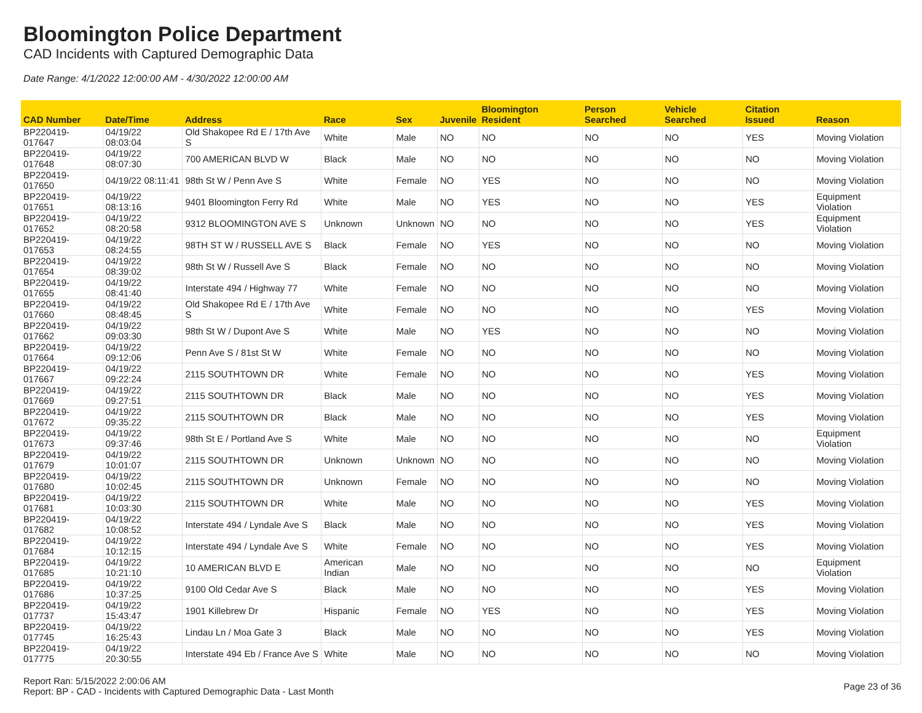Bloomington Police Department
CAD Incidents with Captured Demographic Data
Date Range: 4/1/2022 12:00:00 AM - 4/30/2022 12:00:00 AM
| CAD Number | Date/Time | Address | Race | Sex | Juvenile | Bloomington Resident | Person Searched | Vehicle Searched | Citation Issued | Reason |
| --- | --- | --- | --- | --- | --- | --- | --- | --- | --- | --- |
| BP220419-017647 | 04/19/22 08:03:04 | Old Shakopee Rd E / 17th Ave S | White | Male | NO | NO | NO | NO | YES | Moving Violation |
| BP220419-017648 | 04/19/22 08:07:30 | 700 AMERICAN BLVD W | Black | Male | NO | NO | NO | NO | NO | Moving Violation |
| BP220419-017650 | 04/19/22 08:11:41 | 98th St W / Penn Ave S | White | Female | NO | YES | NO | NO | NO | Moving Violation |
| BP220419-017651 | 04/19/22 08:13:16 | 9401 Bloomington Ferry Rd | White | Male | NO | YES | NO | NO | YES | Equipment Violation |
| BP220419-017652 | 04/19/22 08:20:58 | 9312 BLOOMINGTON AVE S | Unknown | Unknown | NO | NO | NO | NO | YES | Equipment Violation |
| BP220419-017653 | 04/19/22 08:24:55 | 98TH ST W / RUSSELL AVE S | Black | Female | NO | YES | NO | NO | NO | Moving Violation |
| BP220419-017654 | 04/19/22 08:39:02 | 98th St W / Russell Ave S | Black | Female | NO | NO | NO | NO | NO | Moving Violation |
| BP220419-017655 | 04/19/22 08:41:40 | Interstate 494 / Highway 77 | White | Female | NO | NO | NO | NO | NO | Moving Violation |
| BP220419-017660 | 04/19/22 08:48:45 | Old Shakopee Rd E / 17th Ave S | White | Female | NO | NO | NO | NO | YES | Moving Violation |
| BP220419-017662 | 04/19/22 09:03:30 | 98th St W / Dupont Ave S | White | Male | NO | YES | NO | NO | NO | Moving Violation |
| BP220419-017664 | 04/19/22 09:12:06 | Penn Ave S / 81st St W | White | Female | NO | NO | NO | NO | NO | Moving Violation |
| BP220419-017667 | 04/19/22 09:22:24 | 2115 SOUTHTOWN DR | White | Female | NO | NO | NO | NO | YES | Moving Violation |
| BP220419-017669 | 04/19/22 09:27:51 | 2115 SOUTHTOWN DR | Black | Male | NO | NO | NO | NO | YES | Moving Violation |
| BP220419-017672 | 04/19/22 09:35:22 | 2115 SOUTHTOWN DR | Black | Male | NO | NO | NO | NO | YES | Moving Violation |
| BP220419-017673 | 04/19/22 09:37:46 | 98th St E / Portland Ave S | White | Male | NO | NO | NO | NO | NO | Equipment Violation |
| BP220419-017679 | 04/19/22 10:01:07 | 2115 SOUTHTOWN DR | Unknown | Unknown | NO | NO | NO | NO | NO | Moving Violation |
| BP220419-017680 | 04/19/22 10:02:45 | 2115 SOUTHTOWN DR | Unknown | Female | NO | NO | NO | NO | NO | Moving Violation |
| BP220419-017681 | 04/19/22 10:03:30 | 2115 SOUTHTOWN DR | White | Male | NO | NO | NO | NO | YES | Moving Violation |
| BP220419-017682 | 04/19/22 10:08:52 | Interstate 494 / Lyndale Ave S | Black | Male | NO | NO | NO | NO | YES | Moving Violation |
| BP220419-017684 | 04/19/22 10:12:15 | Interstate 494 / Lyndale Ave S | White | Female | NO | NO | NO | NO | YES | Moving Violation |
| BP220419-017685 | 04/19/22 10:21:10 | 10 AMERICAN BLVD E | American Indian | Male | NO | NO | NO | NO | NO | Equipment Violation |
| BP220419-017686 | 04/19/22 10:37:25 | 9100 Old Cedar Ave S | Black | Male | NO | NO | NO | NO | YES | Moving Violation |
| BP220419-017737 | 04/19/22 15:43:47 | 1901 Killebrew Dr | Hispanic | Female | NO | YES | NO | NO | YES | Moving Violation |
| BP220419-017745 | 04/19/22 16:25:43 | Lindau Ln / Moa Gate 3 | Black | Male | NO | NO | NO | NO | YES | Moving Violation |
| BP220419-017775 | 04/19/22 20:30:55 | Interstate 494 Eb / France Ave S | White | Male | NO | NO | NO | NO | NO | Moving Violation |
Report Ran: 5/15/2022 2:00:06 AM
Report: BP - CAD - Incidents with Captured Demographic Data - Last Month
Page 23 of 36